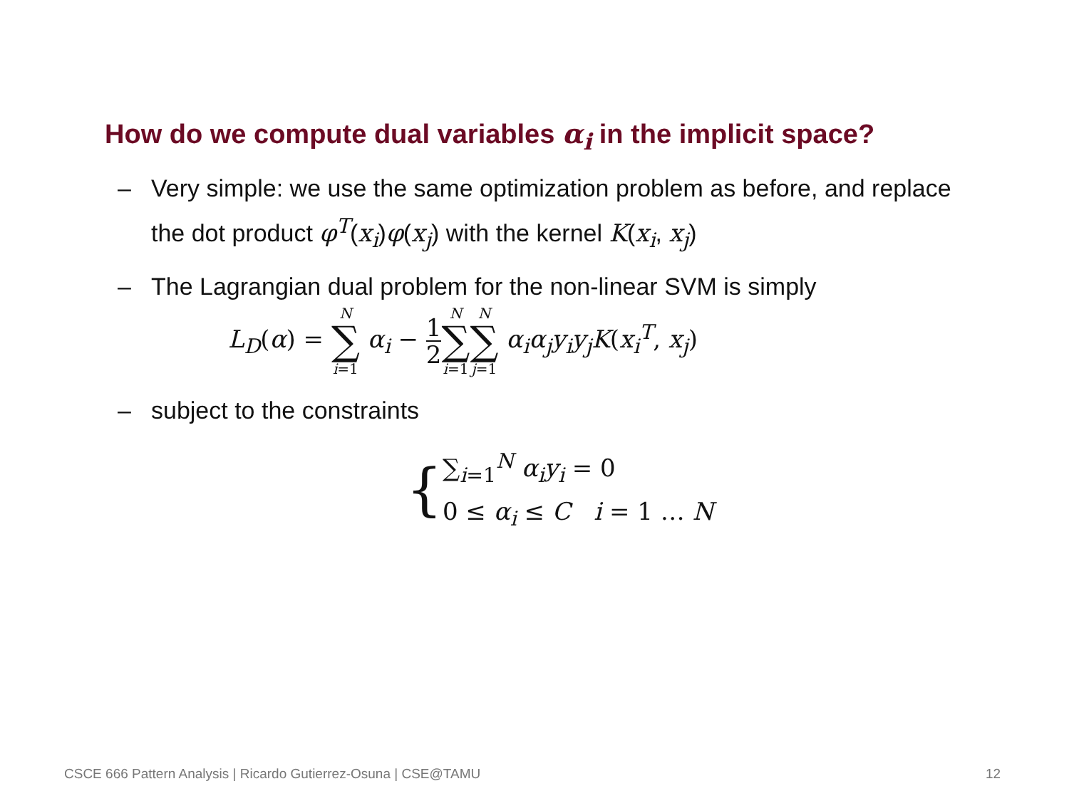How do we compute dual variables α<sub>i</sub> in the implicit space?
– Very simple: we use the same optimization problem as before, and replace the dot product φ<sup>T</sup>(x<sub>i</sub>)φ(x<sub>j</sub>) with the kernel K(x<sub>i</sub>, x<sub>j</sub>)
– The Lagrangian dual problem for the non-linear SVM is simply
L<sub>D</sub>(α) = N ∑ i=1 α<sub>i</sub> − 1 2 N ∑ i=1 N ∑ j=1 α<sub>i</sub>α<sub>j</sub>y<sub>i</sub>y<sub>j</sub>K(x<sub>i</sub><sup>T</sup>, x<sub>j</sub>)
– subject to the constraints
{
∑<sub>i=1</sub><sup>N</sup> α<sub>i</sub>y<sub>i</sub> = 0
0 ≤ α<sub>i</sub> ≤ C i = 1 … N
CSCE 666 Pattern Analysis | Ricardo Gutierrez-Osuna | CSE@TAMU
12